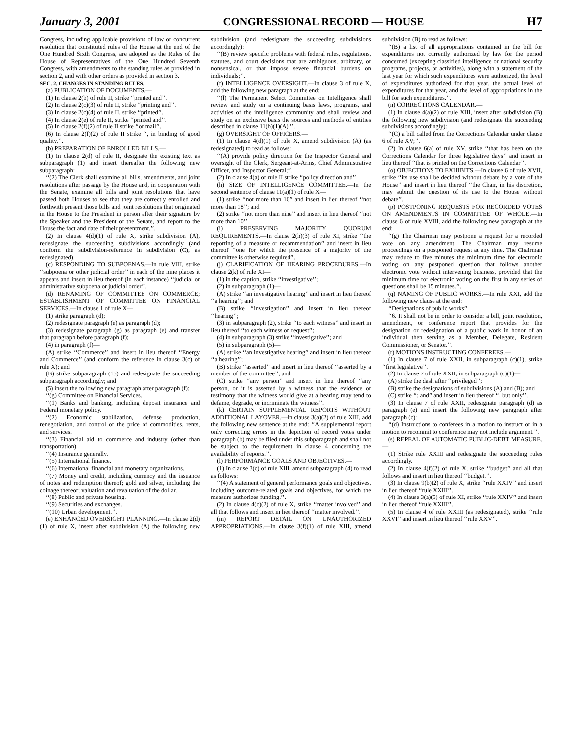January 3, 2001 CONGRESSIONAL RECORD — HOUSE H7
Congress, including applicable provisions of law or concurrent resolution that constituted rules of the House at the end of the One Hundred Sixth Congress, are adopted as the Rules of the House of Representatives of the One Hundred Seventh Congress, with amendments to the standing rules as provided in section 2, and with other orders as provided in section 3.
SEC. 2. CHANGES IN STANDING RULES.
(a) PUBLICATION OF DOCUMENTS.—
(1) In clause 2(b) of rule II, strike ‘‘printed and’’.
(2) In clause 2(c)(3) of rule II, strike ‘‘printing and’’.
(3) In clause 2(c)(4) of rule II, strike ‘‘printed’’.
(4) In clause 2(e) of rule II, strike ‘‘printed and’’.
(5) In clause 2(f)(2) of rule II strike ‘‘or mail’’.
(6) In clause 2(f)(2) of rule II strike ‘‘, in binding of good quality,’’.
(b) PREPARATION OF ENROLLED BILLS.—
(1) In clause 2(d) of rule II, designate the existing text as subparagraph (1) and insert thereafter the following new subparagraph:
‘‘(2) The Clerk shall examine all bills, amendments, and joint resolutions after passage by the House and, in cooperation with the Senate, examine all bills and joint resolutions that have passed both Houses to see that they are correctly enrolled and forthwith present those bills and joint resolutions that originated in the House to the President in person after their signature by the Speaker and the President of the Senate, and report to the House the fact and date of their presentment.’’.
(2) In clause 4(d)(1) of rule X, strike subdivision (A), redesignate the succeeding subdivisions accordingly (and conform the subdivision-reference in subdivision (C), as redesignated).
(c) RESPONDING TO SUBPOENAS.—In rule VIII, strike ‘‘subpoena or other judicial order’’ in each of the nine places it appears and insert in lieu thereof (in each instance) ‘‘judicial or administrative subpoena or judicial order’’.
(d) RENAMING OF COMMITTEE ON COMMERCE; ESTABLISHMENT OF COMMITTEE ON FINANCIAL SERVICES.—In clause 1 of rule X—
(1) strike paragraph (d);
(2) redesignate paragraph (e) as paragraph (d);
(3) redesignate paragraph (g) as paragraph (e) and transfer that paragraph before paragraph (f);
(4) in paragraph (f)—
(A) strike ‘‘Commerce’’ and insert in lieu thereof ‘‘Energy and Commerce’’ (and conform the reference in clause 3(c) of rule X); and
(B) strike subparagraph (15) and redesignate the succeeding subparagraph accordingly; and
(5) insert the following new paragraph after paragraph (f):
‘‘(g) Committee on Financial Services.
‘‘(1) Banks and banking, including deposit insurance and Federal monetary policy.
‘‘(2) Economic stabilization, defense production, renegotiation, and control of the price of commodities, rents, and services.
‘‘(3) Financial aid to commerce and industry (other than transportation).
‘‘(4) Insurance generally.
‘‘(5) International finance.
‘‘(6) International financial and monetary organizations.
‘‘(7) Money and credit, including currency and the issuance of notes and redemption thereof; gold and silver, including the coinage thereof; valuation and revaluation of the dollar.
‘‘(8) Public and private housing.
‘‘(9) Securities and exchanges.
‘‘(10) Urban development.’’.
(e) ENHANCED OVERSIGHT PLANNING.—In clause 2(d)(1) of rule X, insert after subdivision (A) the following new subdivision (and redesignate the succeeding subdivisions accordingly):
‘‘(B) review specific problems with federal rules, regulations, statutes, and court decisions that are ambiguous, arbitrary, or nonsensical, or that impose severe financial burdens on individuals;’’.
(f) INTELLIGENCE OVERSIGHT.—In clause 3 of rule X, add the following new paragraph at the end:
‘‘(l) The Permanent Select Committee on Intelligence shall review and study on a continuing basis laws, programs, and activities of the intelligence community and shall review and study on an exclusive basis the sources and methods of entities described in clause 11(b)(1)(A).’’.
(g) OVERSIGHT OF OFFICERS.—
(1) In clause 4(d)(1) of rule X, amend subdivision (A) (as redesignated) to read as follows:
‘‘(A) provide policy direction for the Inspector General and oversight of the Clerk, Sergeant-at-Arms, Chief Administrative Officer, and Inspector General;’’.
(2) In clause 4(a) of rule II strike ‘‘policy direction and’’.
(h) SIZE OF INTELLIGENCE COMMITTEE.—In the second sentence of clause 11(a)(1) of rule X—
(1) strike ‘‘not more than 16’’ and insert in lieu thereof ‘‘not more than 18’’; and
(2) strike ‘‘not more than nine’’ and insert in lieu thereof ‘‘not more than 10’’.
(i) PRESERVING MAJORITY QUORUM REQUIREMENTS.—In clause 2(h)(3) of rule XI, strike ‘‘the reporting of a measure or recommendation’’ and insert in lieu thereof ‘‘one for which the presence of a majority of the committee is otherwise required’’.
(j) CLARIFICATION OF HEARING PROCEDURES.—In clause 2(k) of rule XI—
(1) in the caption, strike ‘‘investigative’’;
(2) in subparagraph (1)—
(A) strike ‘‘an investigative hearing’’ and insert in lieu thereof ‘‘a hearing’’; and
(B) strike ‘‘investigation’’ and insert in lieu thereof ‘‘hearing’’;
(3) in subparagraph (2), strike ‘‘to each witness’’ and insert in lieu thereof ‘‘to each witness on request’’;
(4) in subparagraph (3) strike ‘‘investigative’’; and
(5) in subparagraph (5)—
(A) strike ‘‘an investigative hearing’’ and insert in lieu thereof ‘‘a hearing’’;
(B) strike ‘‘asserted’’ and insert in lieu thereof ‘‘asserted by a member of the committee’’; and
(C) strike ‘‘any person’’ and insert in lieu thereof ‘‘any person, or it is asserted by a witness that the evidence or testimony that the witness would give at a hearing may tend to defame, degrade, or incriminate the witness’’.
(k) CERTAIN SUPPLEMENTAL REPORTS WITHOUT ADDITIONAL LAYOVER.—In clause 3(a)(2) of rule XIII, add the following new sentence at the end: ‘‘A supplemental report only correcting errors in the depiction of record votes under paragraph (b) may be filed under this subparagraph and shall not be subject to the requirement in clause 4 concerning the availability of reports.’’.
(l) PERFORMANCE GOALS AND OBJECTIVES.—
(1) In clause 3(c) of rule XIII, amend subparagraph (4) to read as follows:
‘‘(4) A statement of general performance goals and objectives, including outcome-related goals and objectives, for which the measure authorizes funding.’’.
(2) In clause 4(c)(2) of rule X, strike ‘‘matter involved’’ and all that follows and insert in lieu thereof ‘‘matter involved.’’.
(m) REPORT DETAIL ON UNAUTHORIZED APPROPRIATIONS.—In clause 3(f)(1) of rule XIII, amend subdivision (B) to read as follows:
‘‘(B) a list of all appropriations contained in the bill for expenditures not currently authorized by law for the period concerned (excepting classified intelligence or national security programs, projects, or activities), along with a statement of the last year for which such expenditures were authorized, the level of expenditures authorized for that year, the actual level of expenditures for that year, and the level of appropriations in the bill for such expenditures.’’.
(n) CORRECTIONS CALENDAR.—
(1) In clause 4(a)(2) of rule XIII, insert after subdivision (B) the following new subdivision (and redesignate the succeeding subdivisions accordingly):
‘‘(C) a bill called from the Corrections Calendar under clause 6 of rule XV;’’.
(2) In clause 6(a) of rule XV, strike ‘‘that has been on the Corrections Calendar for three legislative days’’ and insert in lieu thereof ‘‘that is printed on the Corrections Calendar’’.
(o) OBJECTIONS TO EXHIBITS.—In clause 6 of rule XVII, strike ‘‘its use shall be decided without debate by a vote of the House’’ and insert in lieu thereof ‘‘the Chair, in his discretion, may submit the question of its use to the House without debate’’.
(p) POSTPONING REQUESTS FOR RECORDED VOTES ON AMENDMENTS IN COMMITTEE OF WHOLE.—In clause 6 of rule XVIII, add the following new paragraph at the end:
‘‘(g) The Chairman may postpone a request for a recorded vote on any amendment. The Chairman may resume proceedings on a postponed request at any time. The Chairman may reduce to five minutes the minimum time for electronic voting on any postponed question that follows another electronic vote without intervening business, provided that the minimum time for electronic voting on the first in any series of questions shall be 15 minutes.’’.
(q) NAMING OF PUBLIC WORKS.—In rule XXI, add the following new clause at the end:
‘‘Designations of public works’’
‘‘6. It shall not be in order to consider a bill, joint resolution, amendment, or conference report that provides for the designation or redesignation of a public work in honor of an individual then serving as a Member, Delegate, Resident Commissioner, or Senator.’’.
(r) MOTIONS INSTRUCTING CONFEREES.—
(1) In clause 7 of rule XXII, in subparagraph (c)(1), strike ‘‘first legislative’’.
(2) In clause 7 of rule XXII, in subparagraph (c)(1)—
(A) strike the dash after ‘‘privileged’’;
(B) strike the designations of subdivisions (A) and (B); and
(C) strike ‘‘; and’’ and insert in lieu thereof ‘‘, but only’’.
(3) In clause 7 of rule XXII, redesignate paragraph (d) as paragraph (e) and insert the following new paragraph after paragraph (c):
‘‘(d) Instructions to conferees in a motion to instruct or in a motion to recommit to conference may not include argument.’’.
(s) REPEAL OF AUTOMATIC PUBLIC-DEBT MEASURE.—
(1) Strike rule XXIII and redesignate the succeeding rules accordingly.
(2) In clause 4(f)(2) of rule X, strike ‘‘budget’’ and all that follows and insert in lieu thereof ‘‘budget.’’.
(3) In clause 9(b)(2) of rule X, strike ‘‘rule XXIV’’ and insert in lieu thereof ‘‘rule XXIII’’.
(4) In clause 3(a)(5) of rule XI, strike ‘‘rule XXIV’’ and insert in lieu thereof ‘‘rule XXIII’’.
(5) In clause 4 of rule XXIII (as redesignated), strike ‘‘rule XXVI’’ and insert in lieu thereof ‘‘rule XXV’’.